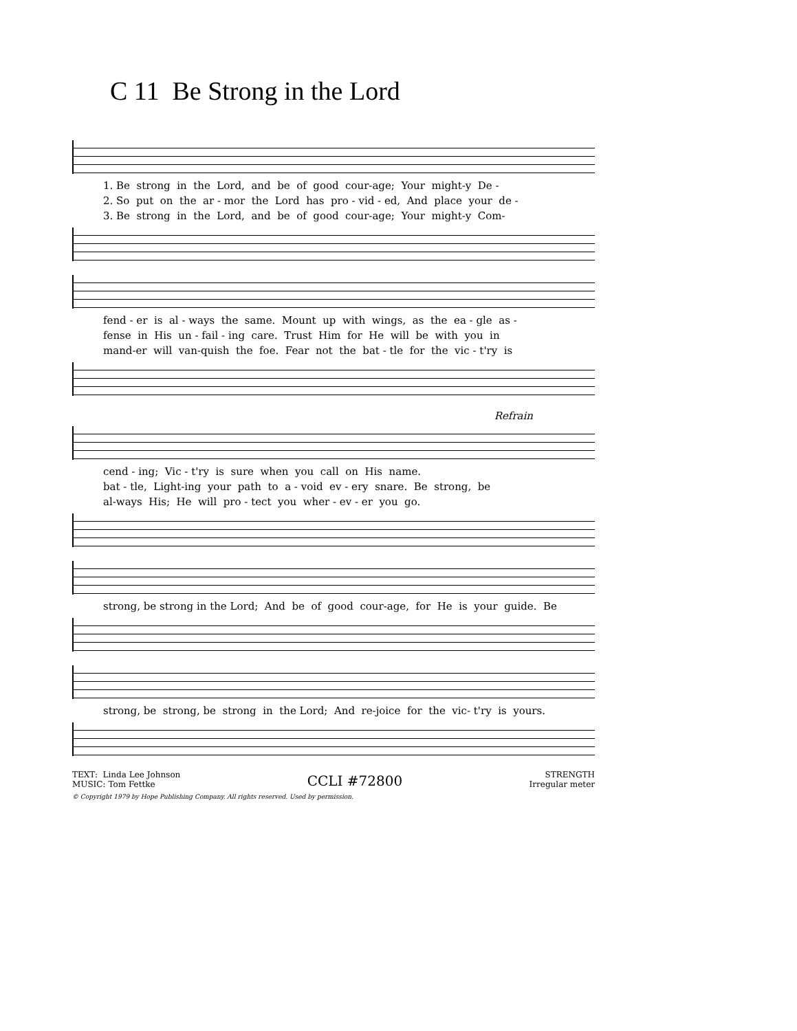C 11 Be Strong in the Lord
1. Be strong in the Lord, and be of good cour-age; Your might-y De - 2. So put on the ar - mor the Lord has pro - vid - ed, And place your de - 3. Be strong in the Lord, and be of good cour-age; Your might-y Com-
fend - er is al - ways the same. Mount up with wings, as the ea - gle as - fense in His un - fail - ing care. Trust Him for He will be with you in mand-er will van-quish the foe. Fear not the bat - tle for the vic - t'ry is
Refrain
cend - ing; Vic - t'ry is sure when you call on His name. bat - tle, Light-ing your path to a - void ev - ery snare. Be strong, be al-ways His; He will pro - tect you wher - ev - er you go.
strong, be strong in the Lord; And be of good cour-age, for He is your guide. Be
strong, be strong, be strong in the Lord; And re-joice for the vic- t'ry is yours.
TEXT: Linda Lee Johnson
MUSIC: Tom Fettke
CCLI #72800
STRENGTH
Irregular meter
© Copyright 1979 by Hope Publishing Company. All rights reserved. Used by permission.